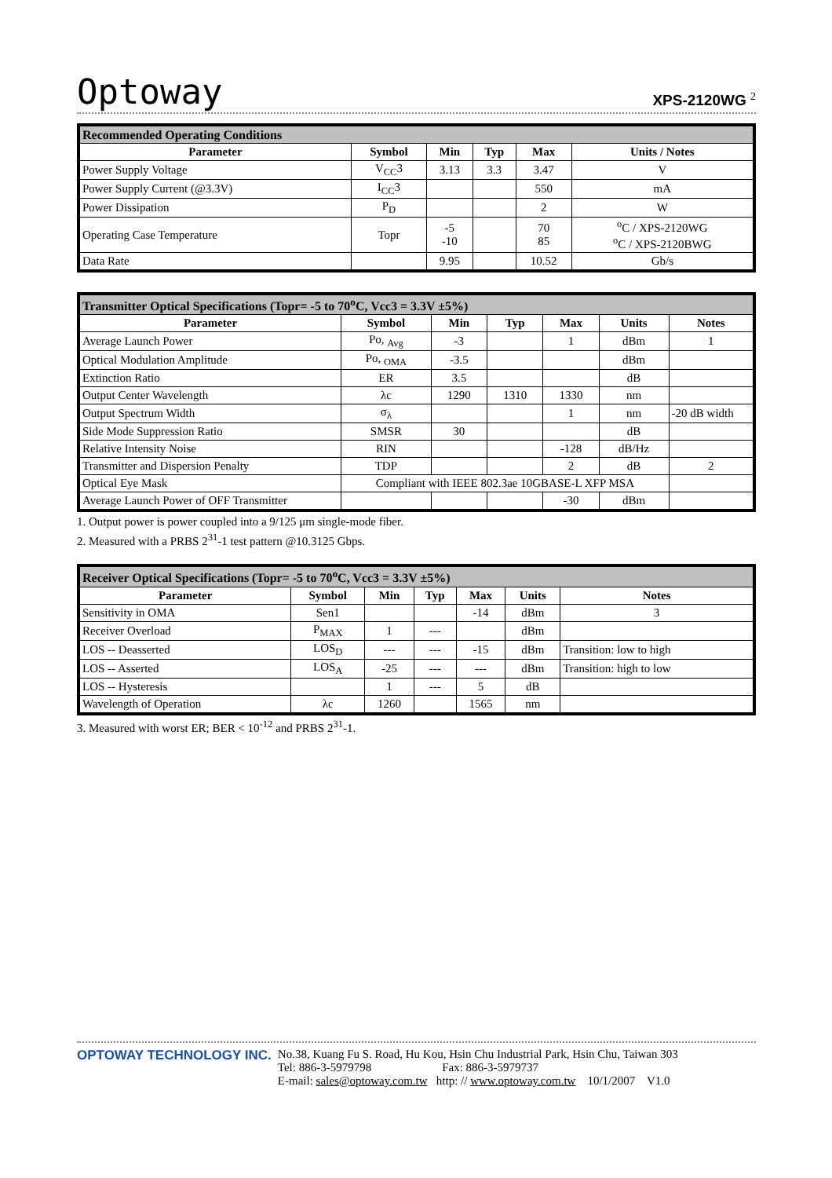Optoway XPS-2120WG <sup>2</sup>
| Recommended Operating Conditions | | | | | |
| Parameter | Symbol | Min | Typ | Max | Units / Notes |
| Power Supply Voltage | V<sub>CC</sub>3 | 3.13 | 3.3 | 3.47 | V |
| Power Supply Current (@3.3V) | I<sub>CC</sub>3 | | | 550 | mA |
| Power Dissipation | P<sub>D</sub> | | | 2 | W |
| Operating Case Temperature | Topr | -5 -10 | | 70 85 | <sup>o</sup> C / XPS-2120WG <sup>o</sup> C / XPS-2120BWG |
| Data Rate | | 9.95 | | 10.52 | Gb/s |
| Transmitter Optical Specifications (Topr= -5 to 70<sup>o</sup>C, Vcc3 = 3.3V ±5%) | | | | | | |
| Parameter | Symbol | Min | Typ | Max | Units | Notes |
| Average Launch Power | Po, <sub>Avg</sub> | -3 | | 1 | dBm | 1 |
| Optical Modulation Amplitude | Po, <sub>OMA</sub> | -3.5 | | | dBm | |
| Extinction Ratio | ER | 3.5 | | | dB | |
| Output Center Wavelength | λc | 1290 | 1310 | 1330 | nm | |
| Output Spectrum Width | σ<sub>λ</sub> | | | 1 | nm | -20 dB width |
| Side Mode Suppression Ratio | SMSR | 30 | | | dB | |
| Relative Intensity Noise | RIN | | | -128 | dB/Hz | |
| Transmitter and Dispersion Penalty | TDP | | | 2 | dB | 2 |
| Optical Eye Mask | Compliant with IEEE 802.3ae 10GBASE-L XFP MSA | | | | | |
| Average Launch Power of OFF Transmitter | | | | -30 | dBm | |
1. Output power is power coupled into a 9/125 μm single-mode fiber.
2. Measured with a PRBS 2<sup>31</sup>-1 test pattern @10.3125 Gbps.
| Receiver Optical Specifications (Topr= -5 to 70<sup>o</sup>C, Vcc3 = 3.3V ±5%) | | | | | | |
| Parameter | Symbol | Min | Typ | Max | Units | Notes |
| Sensitivity in OMA | Sen1 | | | -14 | dBm | 3 |
| Receiver Overload | P<sub>MAX</sub> | 1 | --- | | dBm | |
| LOS -- Deasserted | LOS<sub>D</sub> | --- | --- | -15 | dBm | Transition: low to high |
| LOS -- Asserted | LOS<sub>A</sub> | -25 | --- | --- | dBm | Transition: high to low |
| LOS -- Hysteresis | | 1 | --- | 5 | dB | |
| Wavelength of Operation | λc | 1260 | | 1565 | nm | |
3. Measured with worst ER; BER < 10<sup>-12</sup> and PRBS 2<sup>31</sup>-1.
OPTOWAY TECHNOLOGY INC. No.38, Kuang Fu S. Road, Hu Kou, Hsin Chu Industrial Park, Hsin Chu, Taiwan 303
Tel: 886-3-5979798 Fax: 886-3-5979737
E-mail: sales@optoway.com.tw http: // www.optoway.com.tw 10/1/2007 V1.0